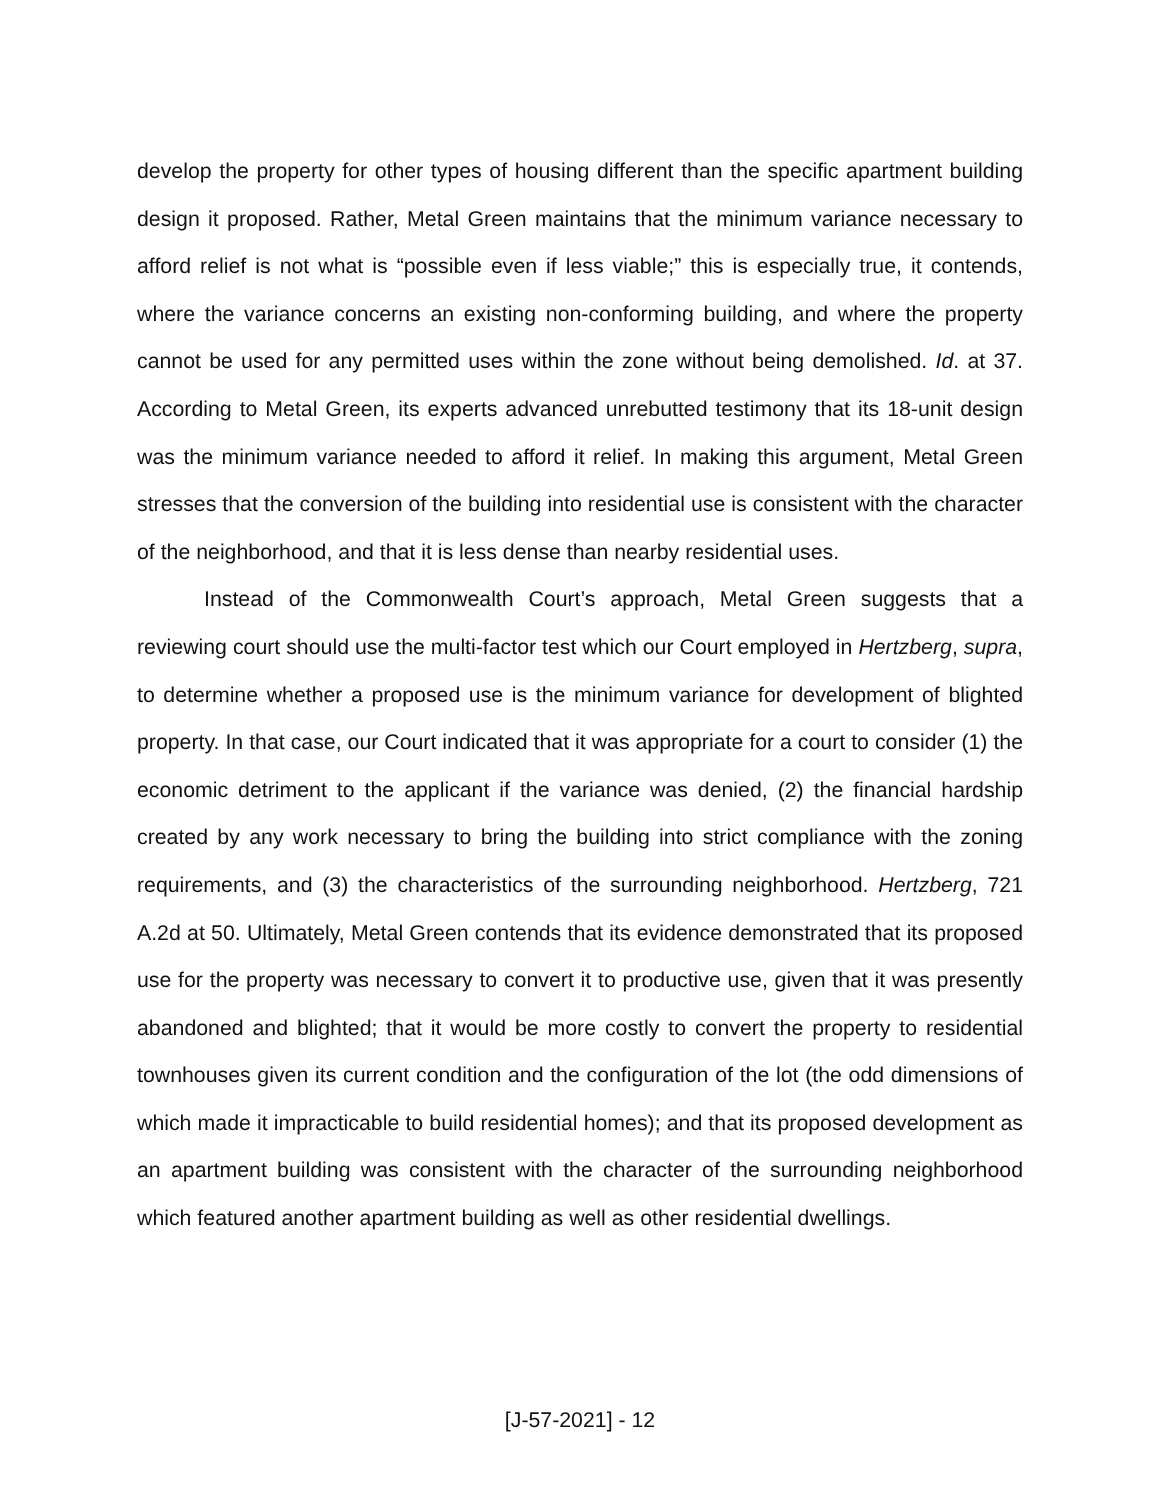develop the property for other types of housing different than the specific apartment building design it proposed. Rather, Metal Green maintains that the minimum variance necessary to afford relief is not what is “possible even if less viable;” this is especially true, it contends, where the variance concerns an existing non-conforming building, and where the property cannot be used for any permitted uses within the zone without being demolished. Id. at 37. According to Metal Green, its experts advanced unrebutted testimony that its 18-unit design was the minimum variance needed to afford it relief. In making this argument, Metal Green stresses that the conversion of the building into residential use is consistent with the character of the neighborhood, and that it is less dense than nearby residential uses.
Instead of the Commonwealth Court’s approach, Metal Green suggests that a reviewing court should use the multi-factor test which our Court employed in Hertzberg, supra, to determine whether a proposed use is the minimum variance for development of blighted property. In that case, our Court indicated that it was appropriate for a court to consider (1) the economic detriment to the applicant if the variance was denied, (2) the financial hardship created by any work necessary to bring the building into strict compliance with the zoning requirements, and (3) the characteristics of the surrounding neighborhood. Hertzberg, 721 A.2d at 50. Ultimately, Metal Green contends that its evidence demonstrated that its proposed use for the property was necessary to convert it to productive use, given that it was presently abandoned and blighted; that it would be more costly to convert the property to residential townhouses given its current condition and the configuration of the lot (the odd dimensions of which made it impracticable to build residential homes); and that its proposed development as an apartment building was consistent with the character of the surrounding neighborhood which featured another apartment building as well as other residential dwellings.
[J-57-2021] - 12